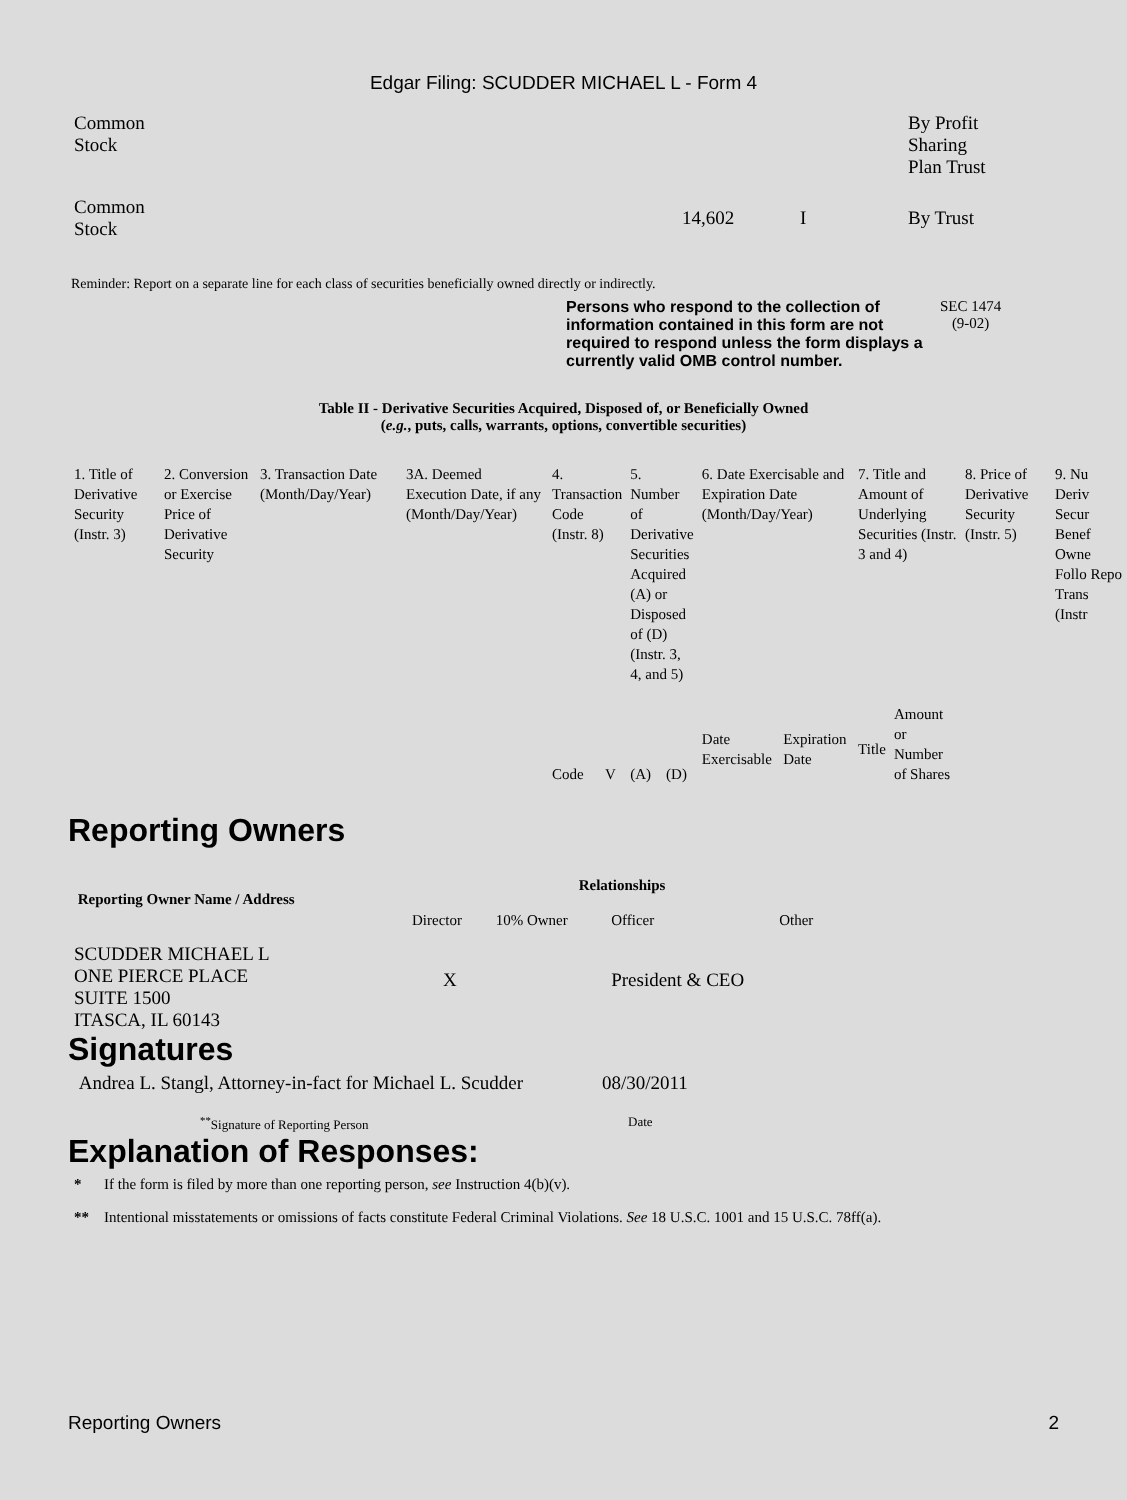Edgar Filing: SCUDDER MICHAEL L - Form 4
| Common Stock | | | By Profit Sharing Plan Trust |
| Common Stock | 14,602 | I | By Trust |
Reminder: Report on a separate line for each class of securities beneficially owned directly or indirectly.
Persons who respond to the collection of information contained in this form are not required to respond unless the form displays a currently valid OMB control number.
SEC 1474
(9-02)
Table II - Derivative Securities Acquired, Disposed of, or Beneficially Owned
(e.g., puts, calls, warrants, options, convertible securities)
| 1. Title of Derivative Security (Instr. 3) | 2. Conversion or Exercise Price of Derivative Security | 3. Transaction Date (Month/Day/Year) | 3A. Deemed Execution Date, if any (Month/Day/Year) | 4. Transaction Code (Instr. 8) | | 5. Number of Derivative Securities Acquired (A) or Disposed of (D) (Instr. 3, 4, and 5) | | 6. Date Exercisable and Expiration Date (Month/Day/Year) | | 7. Title and Amount of Underlying Securities (Instr. 3 and 4) | | 8. Price of Derivative Security (Instr. 5) | 9. Nu Deriv Secur Benef Owne Follo Repo Trans (Instr |
| --- | --- | --- | --- | --- | --- | --- | --- | --- | --- | --- | --- | --- | --- |
| | | | | Code | V | (A) | (D) | Date Exercisable | Expiration Date | Title | Amount or Number of Shares | | |
Reporting Owners
| Reporting Owner Name / Address | Relationships | | | |
| --- | --- | --- | --- | --- |
| | Director | 10% Owner | Officer | Other |
| SCUDDER MICHAEL L ONE PIERCE PLACE SUITE 1500 ITASCA, IL 60143 | X | | President & CEO | |
Signatures
| Andrea L. Stangl, Attorney-in-fact for Michael L. Scudder | 08/30/2011 |
| <sup>**</sup> Signature of Reporting Person | Date |
Explanation of Responses:
* If the form is filed by more than one reporting person, see Instruction 4(b)(v).
** Intentional misstatements or omissions of facts constitute Federal Criminal Violations. See 18 U.S.C. 1001 and 15 U.S.C. 78ff(a).
Reporting Owners 2